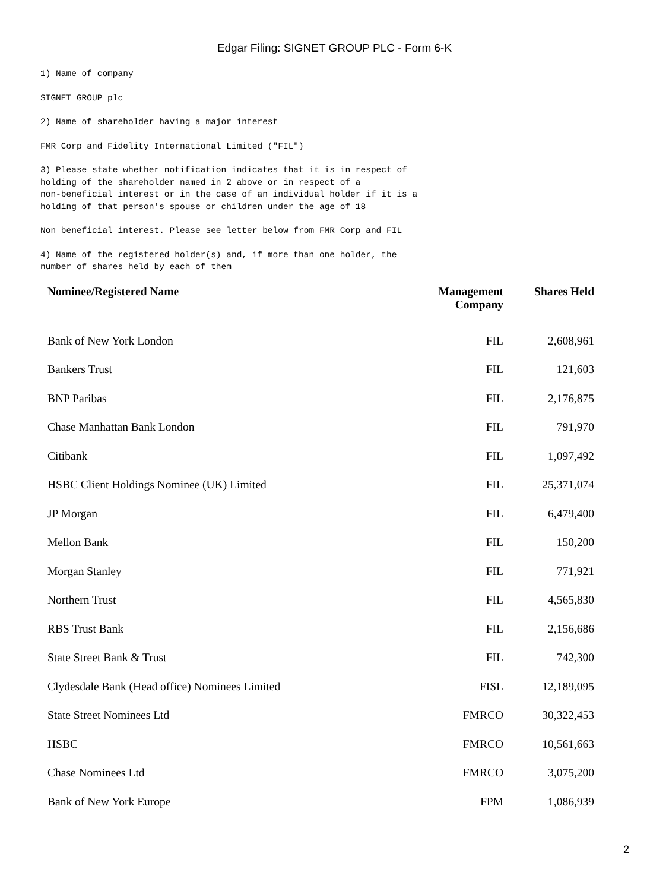Edgar Filing: SIGNET GROUP PLC - Form 6-K
1) Name of company
SIGNET GROUP plc
2) Name of shareholder having a major interest
FMR Corp and Fidelity International Limited ("FIL")
3) Please state whether notification indicates that it is in respect of
holding of the shareholder named in 2 above or in respect of a
non-beneficial interest or in the case of an individual holder if it is a
holding of that person's spouse or children under the age of 18
Non beneficial interest. Please see letter below from FMR Corp and FIL
4) Name of the registered holder(s) and, if more than one holder, the
number of shares held by each of them
| Nominee/Registered Name | Management Company | Shares Held |
| --- | --- | --- |
| Bank of New York London | FIL | 2,608,961 |
| Bankers Trust | FIL | 121,603 |
| BNP Paribas | FIL | 2,176,875 |
| Chase Manhattan Bank London | FIL | 791,970 |
| Citibank | FIL | 1,097,492 |
| HSBC Client Holdings Nominee (UK) Limited | FIL | 25,371,074 |
| JP Morgan | FIL | 6,479,400 |
| Mellon Bank | FIL | 150,200 |
| Morgan Stanley | FIL | 771,921 |
| Northern Trust | FIL | 4,565,830 |
| RBS Trust Bank | FIL | 2,156,686 |
| State Street Bank & Trust | FIL | 742,300 |
| Clydesdale Bank (Head office) Nominees Limited | FISL | 12,189,095 |
| State Street Nominees Ltd | FMRCO | 30,322,453 |
| HSBC | FMRCO | 10,561,663 |
| Chase Nominees Ltd | FMRCO | 3,075,200 |
| Bank of New York Europe | FPM | 1,086,939 |
2